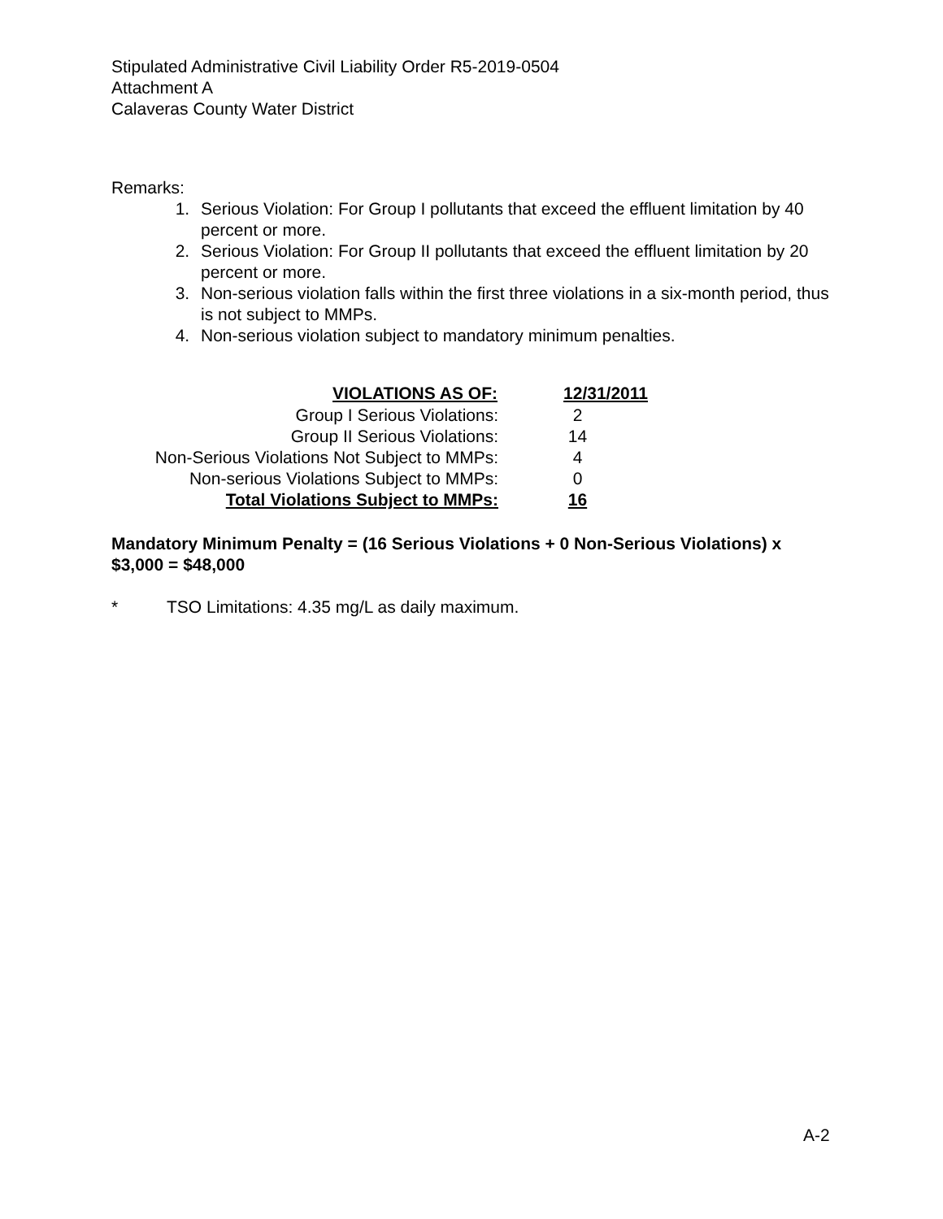Stipulated Administrative Civil Liability Order R5-2019-0504
Attachment A
Calaveras County Water District
Remarks:
1. Serious Violation: For Group I pollutants that exceed the effluent limitation by 40 percent or more.
2. Serious Violation: For Group II pollutants that exceed the effluent limitation by 20 percent or more.
3. Non-serious violation falls within the first three violations in a six-month period, thus is not subject to MMPs.
4. Non-serious violation subject to mandatory minimum penalties.
| VIOLATIONS AS OF: | 12/31/2011 |
| --- | --- |
| Group I Serious Violations: | 2 |
| Group II Serious Violations: | 14 |
| Non-Serious Violations Not Subject to MMPs: | 4 |
| Non-serious Violations Subject to MMPs: | 0 |
| Total Violations Subject to MMPs: | 16 |
Mandatory Minimum Penalty = (16 Serious Violations + 0 Non-Serious Violations) x $3,000 = $48,000
* TSO Limitations: 4.35 mg/L as daily maximum.
A-2